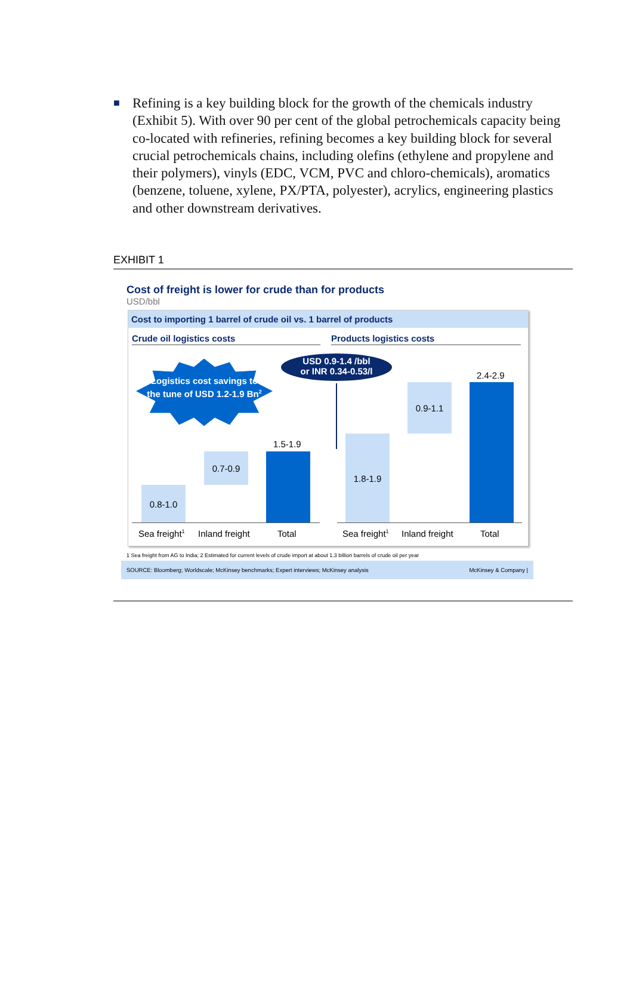■ Refining is a key building block for the growth of the chemicals industry (Exhibit 5). With over 90 per cent of the global petrochemicals capacity being co-located with refineries, refining becomes a key building block for several crucial petrochemicals chains, including olefins (ethylene and propylene and their polymers), vinyls (EDC, VCM, PVC and chloro-chemicals), aromatics (benzene, toluene, xylene, PX/PTA, polyester), acrylics, engineering plastics and other downstream derivatives.
EXHIBIT 1
Cost of freight is lower for crude than for products
USD/bbl
Cost to importing 1 barrel of crude oil vs. 1 barrel of products
Crude oil logistics costs Products logistics costs
Logistics cost savings to the tune of USD 1.2-1.9 Bn<sup>2</sup>
USD 0.9-1.4 /bbl
or INR 0.34-0.53/l
0.8-1.0
0.7-0.9
1.5-1.9
1.8-1.9
0.9-1.1
2.4-2.9
Sea freight<sup>1</sup> Inland freight Total Sea freight<sup>1</sup> Inland freight Total
1 Sea freight from AG to India; 2 Estimated for current levels of crude import at about 1.3 billion barrels of crude oil per year
SOURCE: Bloomberg; Worldscale; McKinsey benchmarks; Expert interviews; McKinsey analysis McKinsey & Company |